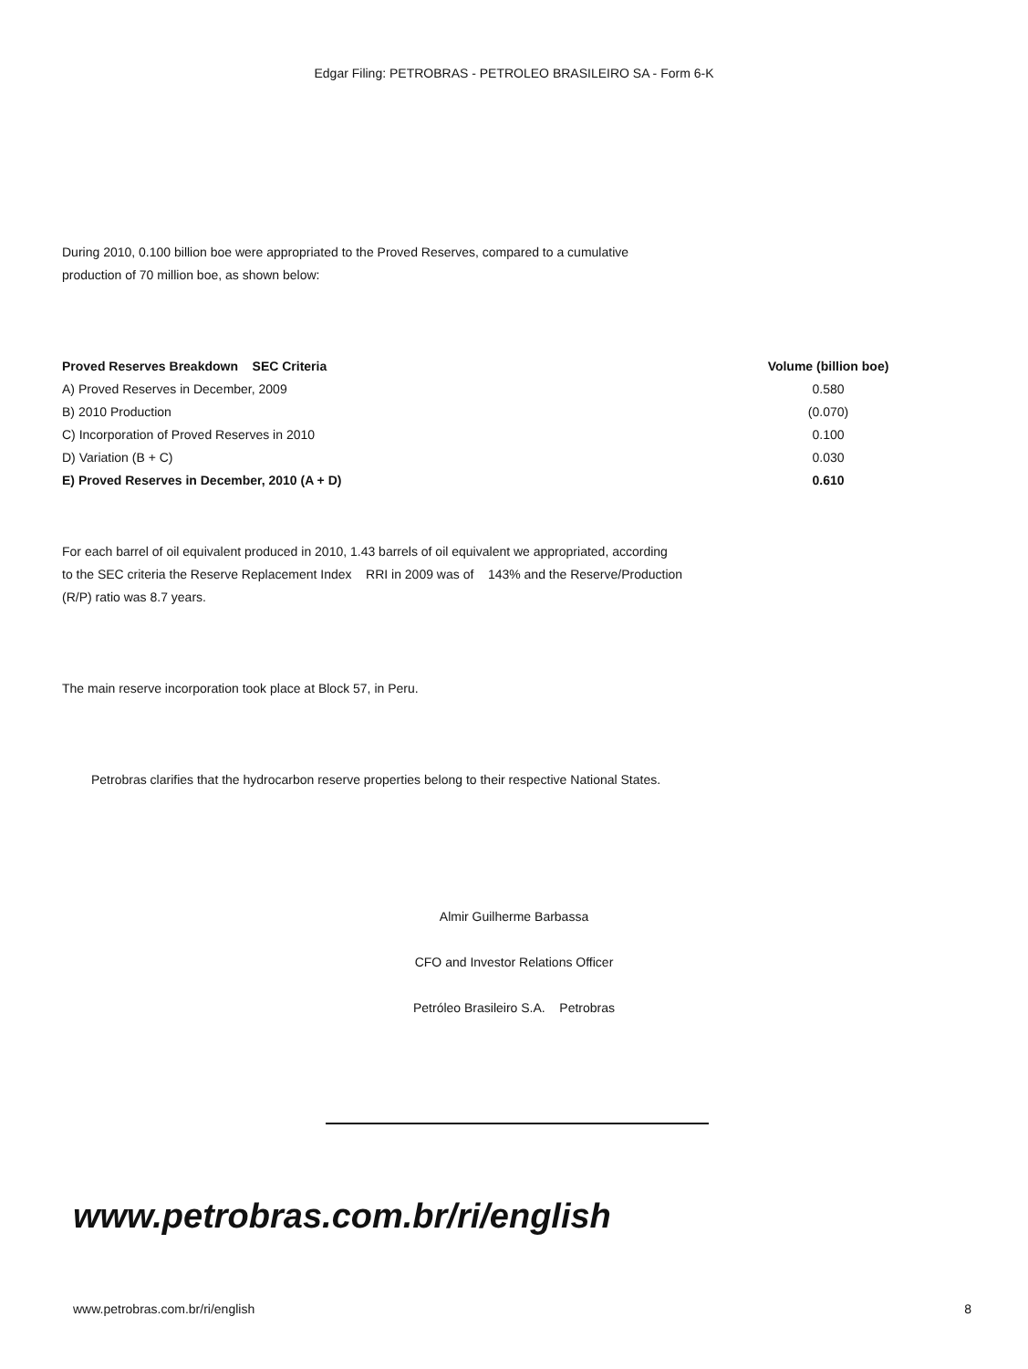Edgar Filing: PETROBRAS - PETROLEO BRASILEIRO SA - Form 6-K
During 2010, 0.100 billion boe were appropriated to the Proved Reserves, compared to a cumulative
production of 70 million boe, as shown below:
| Proved Reserves Breakdown SEC Criteria | Volume (billion boe) |
| --- | --- |
| A) Proved Reserves in December, 2009 | 0.580 |
| B) 2010 Production | (0.070) |
| C) Incorporation of Proved Reserves in 2010 | 0.100 |
| D) Variation (B + C) | 0.030 |
| E) Proved Reserves in December, 2010 (A + D) | 0.610 |
For each barrel of oil equivalent produced in 2010, 1.43 barrels of oil equivalent we appropriated, according
to the SEC criteria the Reserve Replacement Index RRI in 2009 was of 143% and the Reserve/Production
(R/P) ratio was 8.7 years.
The main reserve incorporation took place at Block 57, in Peru.
Petrobras clarifies that the hydrocarbon reserve properties belong to their respective National States.
Almir Guilherme Barbassa
CFO and Investor Relations Officer
Petróleo Brasileiro S.A. Petrobras
www.petrobras.com.br/ri/english
www.petrobras.com.br/ri/english 8